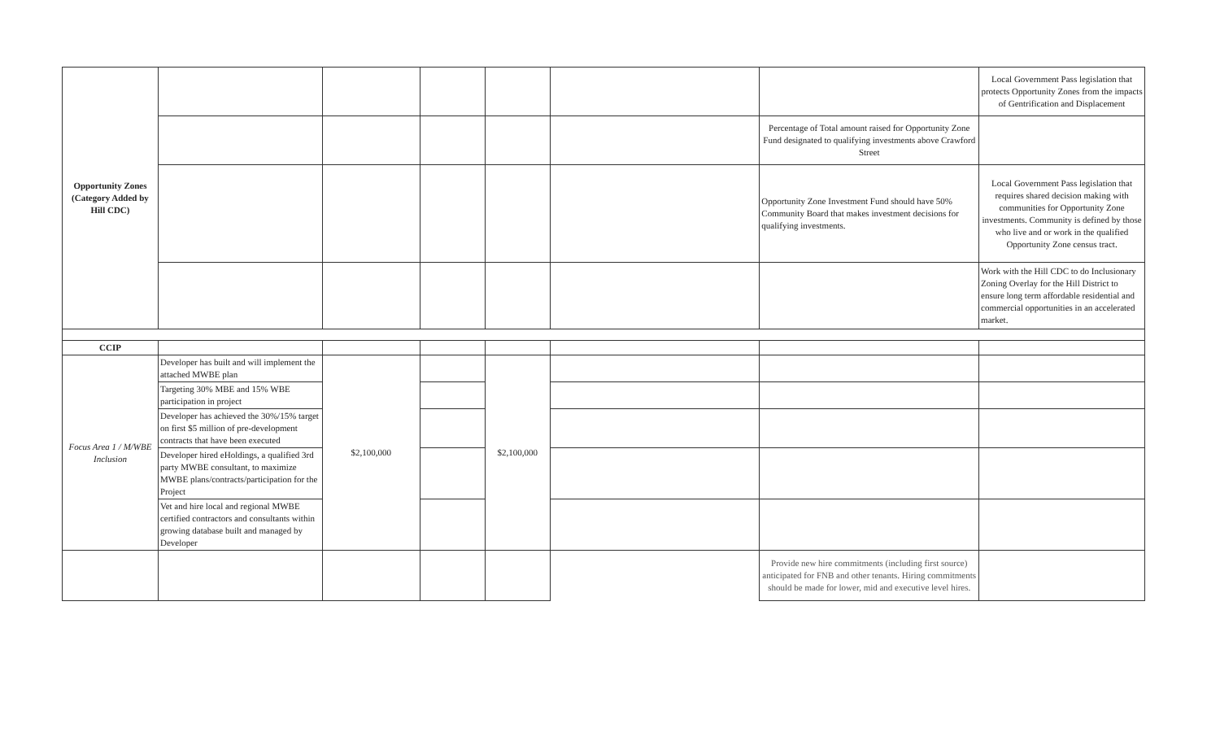| Opportunity Zones (Category Added by Hill CDC) | | | | | | | Local Government Pass legislation that protects Opportunity Zones from the impacts of Gentrification and Displacement |
| | | | | | | Percentage of Total amount raised for Opportunity Zone Fund designated to qualifying investments above Crawford Street | |
| | | | | | | Opportunity Zone Investment Fund should have 50% Community Board that makes investment decisions for qualifying investments. | Local Government Pass legislation that requires shared decision making with communities for Opportunity Zone investments. Community is defined by those who live and or work in the qualified Opportunity Zone census tract. |
| | | | | | | | Work with the Hill CDC to do Inclusionary Zoning Overlay for the Hill District to ensure long term affordable residential and commercial opportunities in an accelerated market. |
| CCIP | | | | | | | |
| Focus Area 1 / M/WBE Inclusion | Developer has built and will implement the attached MWBE plan | $2,100,000 | | $2,100,000 | | | |
| | Targeting 30% MBE and 15% WBE participation in project | | | | | | |
| | Developer has achieved the 30%/15% target on first $5 million of pre-development contracts that have been executed | | | | | | |
| | Developer hired eHoldings, a qualified 3rd party MWBE consultant, to maximize MWBE plans/contracts/participation for the Project | | | | | | |
| | Vet and hire local and regional MWBE certified contractors and consultants within growing database built and managed by Developer | | | | | | |
| | | | | | | Provide new hire commitments (including first source) anticipated for FNB and other tenants. Hiring commitments should be made for lower, mid and executive level hires. | |